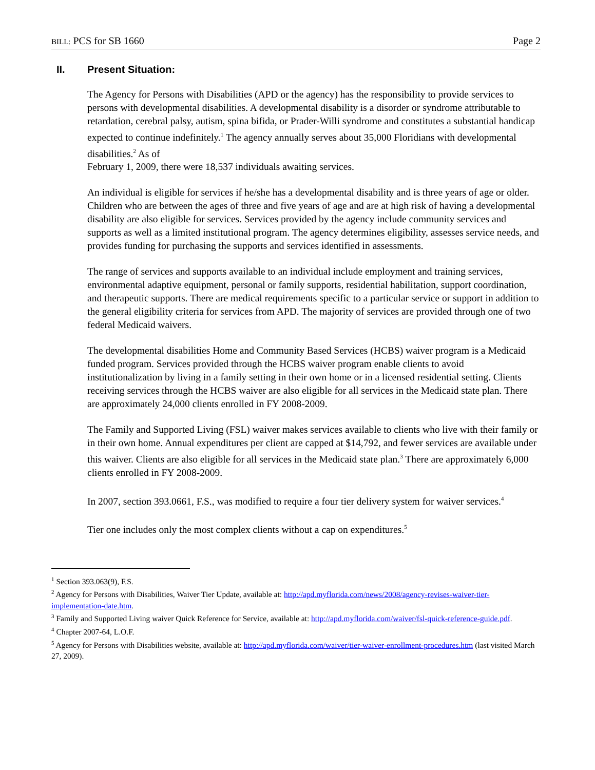BILL: PCS for SB 1660 Page 2
II. Present Situation:
The Agency for Persons with Disabilities (APD or the agency) has the responsibility to provide services to persons with developmental disabilities. A developmental disability is a disorder or syndrome attributable to retardation, cerebral palsy, autism, spina bifida, or Prader-Willi syndrome and constitutes a substantial handicap expected to continue indefinitely.<sup>1</sup> The agency annually serves about 35,000 Floridians with developmental disabilities.<sup>2</sup> As of
February 1, 2009, there were 18,537 individuals awaiting services.
An individual is eligible for services if he/she has a developmental disability and is three years of age or older. Children who are between the ages of three and five years of age and are at high risk of having a developmental disability are also eligible for services. Services provided by the agency include community services and supports as well as a limited institutional program. The agency determines eligibility, assesses service needs, and provides funding for purchasing the supports and services identified in assessments.
The range of services and supports available to an individual include employment and training services, environmental adaptive equipment, personal or family supports, residential habilitation, support coordination, and therapeutic supports. There are medical requirements specific to a particular service or support in addition to the general eligibility criteria for services from APD. The majority of services are provided through one of two federal Medicaid waivers.
The developmental disabilities Home and Community Based Services (HCBS) waiver program is a Medicaid funded program. Services provided through the HCBS waiver program enable clients to avoid institutionalization by living in a family setting in their own home or in a licensed residential setting. Clients receiving services through the HCBS waiver are also eligible for all services in the Medicaid state plan. There are approximately 24,000 clients enrolled in FY 2008-2009.
The Family and Supported Living (FSL) waiver makes services available to clients who live with their family or in their own home. Annual expenditures per client are capped at $14,792, and fewer services are available under this waiver. Clients are also eligible for all services in the Medicaid state plan.<sup>3</sup> There are approximately 6,000 clients enrolled in FY 2008-2009.
In 2007, section 393.0661, F.S., was modified to require a four tier delivery system for waiver services.<sup>4</sup>
Tier one includes only the most complex clients without a cap on expenditures.<sup>5</sup>
<sup>1</sup> Section 393.063(9), F.S.
<sup>2</sup> Agency for Persons with Disabilities, Waiver Tier Update, available at: http://apd.myflorida.com/news/2008/agency-revises-waiver-tier-implementation-date.htm.
<sup>3</sup> Family and Supported Living waiver Quick Reference for Service, available at: http://apd.myflorida.com/waiver/fsl-quick-reference-guide.pdf.
<sup>4</sup> Chapter 2007-64, L.O.F.
<sup>5</sup> Agency for Persons with Disabilities website, available at: http://apd.myflorida.com/waiver/tier-waiver-enrollment-procedures.htm (last visited March 27, 2009).